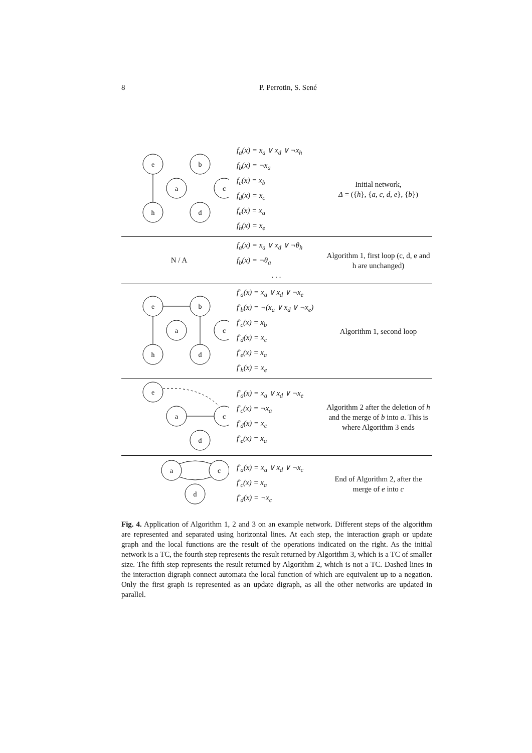8 P. Perrotin, S. Sené
| e b a c h d | f<sub>a</sub>(x) = x<sub>a</sub> ∨ x<sub>d</sub> ∨ ¬x<sub>h</sub> f<sub>b</sub>(x) = ¬x<sub>a</sub> f<sub>c</sub>(x) = x<sub>b</sub> f<sub>d</sub>(x) = x<sub>c</sub> f<sub>e</sub>(x) = x<sub>a</sub> f<sub>h</sub>(x) = x<sub>e</sub> | Initial network, Δ = ({ h }, { a, c, d, e }, { b }) |
| N / A | f<sub>a</sub>(x) = x<sub>a</sub> ∨ x<sub>d</sub> ∨ ¬θ<sub>h</sub> f<sub>b</sub>(x) = ¬θ<sub>a</sub> . . . | Algorithm 1, first loop (c, d, e and h are unchanged) |
| e b a c h d | f′<sub>a</sub>(x) = x<sub>a</sub> ∨ x<sub>d</sub> ∨ ¬x<sub>e</sub> f′<sub>b</sub>(x) = ¬(x<sub>a</sub> ∨ x<sub>d</sub> ∨ ¬x<sub>e</sub>) f′<sub>c</sub>(x) = x<sub>b</sub> f′<sub>d</sub>(x) = x<sub>c</sub> f′<sub>e</sub>(x) = x<sub>a</sub> f′<sub>h</sub>(x) = x<sub>e</sub> | Algorithm 1, second loop |
| e a c d | f′<sub>a</sub>(x) = x<sub>a</sub> ∨ x<sub>d</sub> ∨ ¬x<sub>e</sub> f′<sub>c</sub>(x) = ¬x<sub>a</sub> f′<sub>d</sub>(x) = x<sub>c</sub> f′<sub>e</sub>(x) = x<sub>a</sub> | Algorithm 2 after the deletion of h and the merge of b into a . This is where Algorithm 3 ends |
| a c d | f′<sub>a</sub>(x) = x<sub>a</sub> ∨ x<sub>d</sub> ∨ ¬x<sub>c</sub> f′<sub>c</sub>(x) = x<sub>a</sub> f′<sub>d</sub>(x) = ¬x<sub>c</sub> | End of Algorithm 2, after the merge of e into c |
Fig. 4. Application of Algorithm 1, 2 and 3 on an example network. Different steps of the algorithm are represented and separated using horizontal lines. At each step, the interaction graph or update graph and the local functions are the result of the operations indicated on the right. As the initial network is a TC, the fourth step represents the result returned by Algorithm 3, which is a TC of smaller size. The fifth step represents the result returned by Algorithm 2, which is not a TC. Dashed lines in the interaction digraph connect automata the local function of which are equivalent up to a negation. Only the first graph is represented as an update digraph, as all the other networks are updated in parallel.